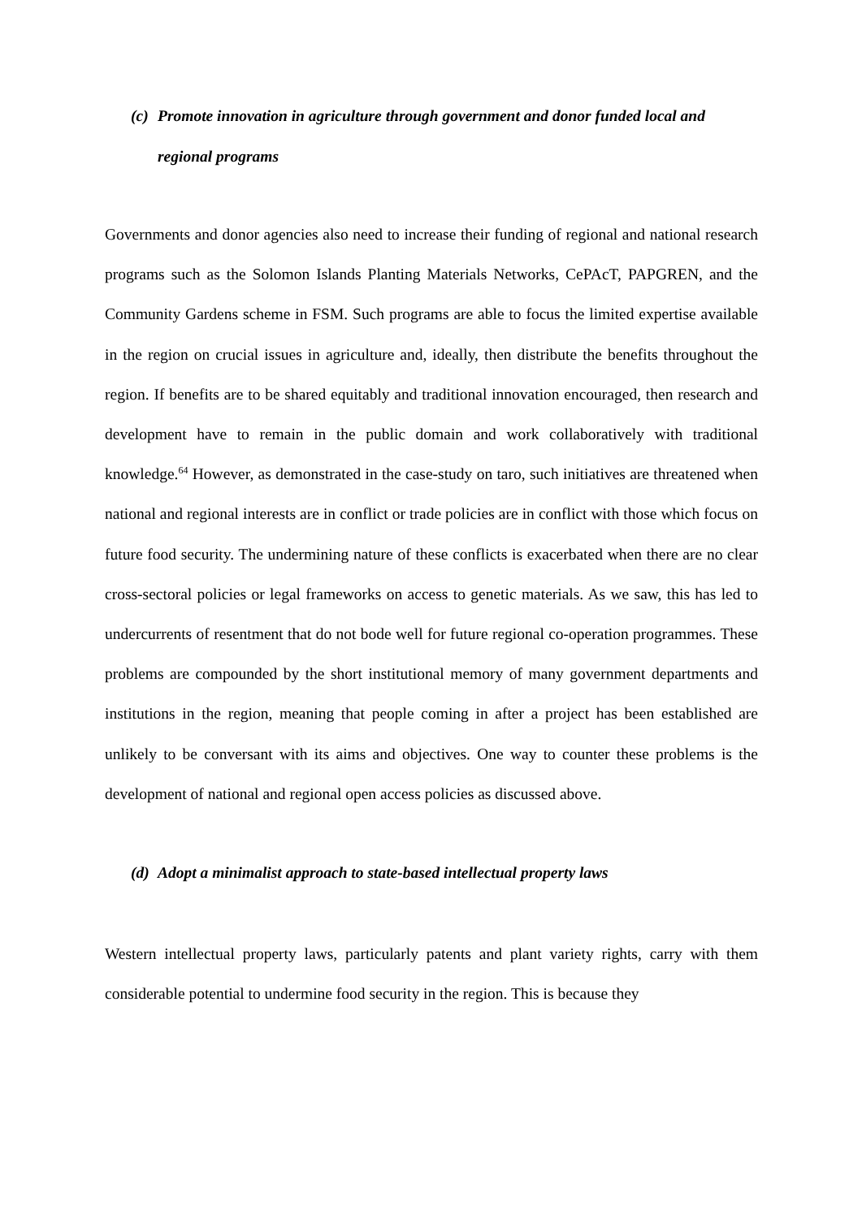(c) Promote innovation in agriculture through government and donor funded local and regional programs
Governments and donor agencies also need to increase their funding of regional and national research programs such as the Solomon Islands Planting Materials Networks, CePAcT, PAPGREN, and the Community Gardens scheme in FSM. Such programs are able to focus the limited expertise available in the region on crucial issues in agriculture and, ideally, then distribute the benefits throughout the region. If benefits are to be shared equitably and traditional innovation encouraged, then research and development have to remain in the public domain and work collaboratively with traditional knowledge.<sup>64</sup> However, as demonstrated in the case-study on taro, such initiatives are threatened when national and regional interests are in conflict or trade policies are in conflict with those which focus on future food security. The undermining nature of these conflicts is exacerbated when there are no clear cross-sectoral policies or legal frameworks on access to genetic materials. As we saw, this has led to undercurrents of resentment that do not bode well for future regional co-operation programmes. These problems are compounded by the short institutional memory of many government departments and institutions in the region, meaning that people coming in after a project has been established are unlikely to be conversant with its aims and objectives. One way to counter these problems is the development of national and regional open access policies as discussed above.
(d) Adopt a minimalist approach to state-based intellectual property laws
Western intellectual property laws, particularly patents and plant variety rights, carry with them considerable potential to undermine food security in the region. This is because they